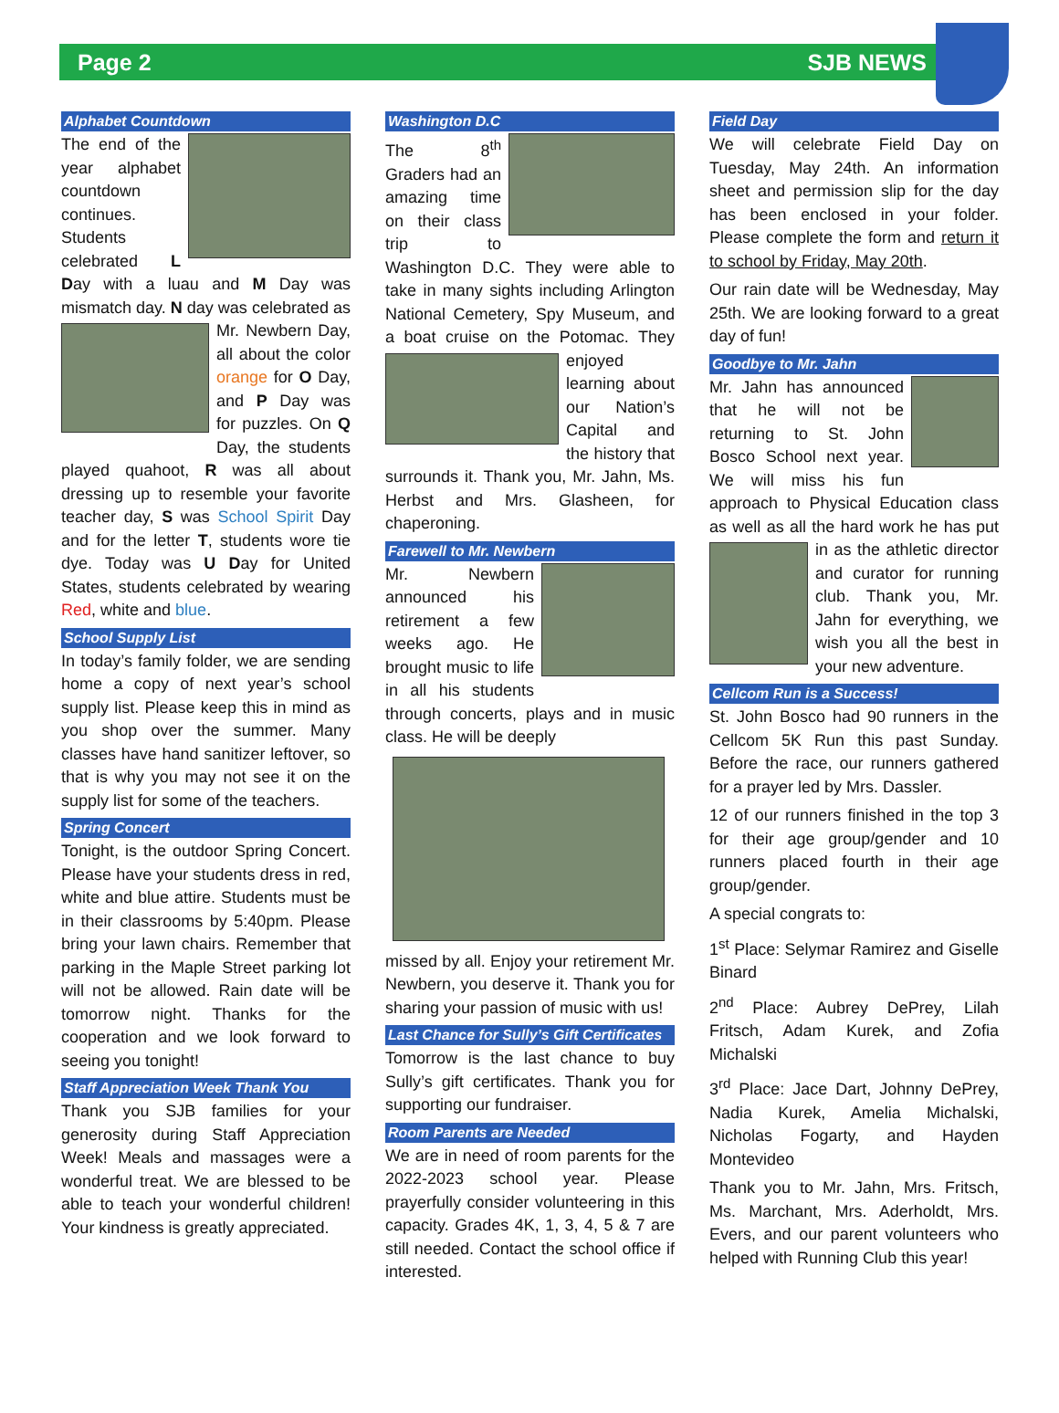Page 2 SJB NEWS
Alphabet Countdown
The end of the year alphabet countdown continues. Students celebrated L Day with a luau and M Day was mismatch day. N day was celebrated as Mr. Newbern Day, all about the color orange for O Day, and P Day was for puzzles. On Q Day, the students played quahoot, R was all about dressing up to resemble your favorite teacher day, S was School Spirit Day and for the letter T, students wore tie dye. Today was U Day for United States, students celebrated by wearing Red, white and blue.
School Supply List
In today’s family folder, we are sending home a copy of next year’s school supply list. Please keep this in mind as you shop over the summer. Many classes have hand sanitizer leftover, so that is why you may not see it on the supply list for some of the teachers.
Spring Concert
Tonight, is the outdoor Spring Concert. Please have your students dress in red, white and blue attire. Students must be in their classrooms by 5:40pm. Please bring your lawn chairs. Remember that parking in the Maple Street parking lot will not be allowed. Rain date will be tomorrow night. Thanks for the cooperation and we look forward to seeing you tonight!
Staff Appreciation Week Thank You
Thank you SJB families for your generosity during Staff Appreciation Week! Meals and massages were a wonderful treat. We are blessed to be able to teach your wonderful children! Your kindness is greatly appreciated.
Washington D.C
The 8<sup>th</sup> Graders had an amazing time on their class trip to Washington D.C. They were able to take in many sights including Arlington National Cemetery, Spy Museum, and a boat cruise on the Potomac. They enjoyed learning about our Nation’s Capital and the history that surrounds it. Thank you, Mr. Jahn, Ms. Herbst and Mrs. Glasheen, for chaperoning.
Farewell to Mr. Newbern
Mr. Newbern announced his retirement a few weeks ago. He brought music to life in all his students through concerts, plays and in music class. He will be deeply
missed by all. Enjoy your retirement Mr. Newbern, you deserve it. Thank you for sharing your passion of music with us!
Last Chance for Sully’s Gift Certificates
Tomorrow is the last chance to buy Sully’s gift certificates. Thank you for supporting our fundraiser.
Room Parents are Needed
We are in need of room parents for the 2022-2023 school year. Please prayerfully consider volunteering in this capacity. Grades 4K, 1, 3, 4, 5 & 7 are still needed. Contact the school office if interested.
Field Day
We will celebrate Field Day on Tuesday, May 24th. An information sheet and permission slip for the day has been enclosed in your folder. Please complete the form and return it to school by Friday, May 20th.
Our rain date will be Wednesday, May 25th. We are looking forward to a great day of fun!
Goodbye to Mr. Jahn
Mr. Jahn has announced that he will not be returning to St. John Bosco School next year. We will miss his fun approach to Physical Education class as well as all the hard work he has put in as the athletic director and curator for running club. Thank you, Mr. Jahn for everything, we wish you all the best in your new adventure.
Cellcom Run is a Success!
St. John Bosco had 90 runners in the Cellcom 5K Run this past Sunday. Before the race, our runners gathered for a prayer led by Mrs. Dassler.
12 of our runners finished in the top 3 for their age group/gender and 10 runners placed fourth in their age group/gender.
A special congrats to:
1<sup>st</sup> Place: Selymar Ramirez and Giselle Binard
2<sup>nd</sup> Place: Aubrey DePrey, Lilah Fritsch, Adam Kurek, and Zofia Michalski
3<sup>rd</sup> Place: Jace Dart, Johnny DePrey, Nadia Kurek, Amelia Michalski, Nicholas Fogarty, and Hayden Montevideo
Thank you to Mr. Jahn, Mrs. Fritsch, Ms. Marchant, Mrs. Aderholdt, Mrs. Evers, and our parent volunteers who helped with Running Club this year!